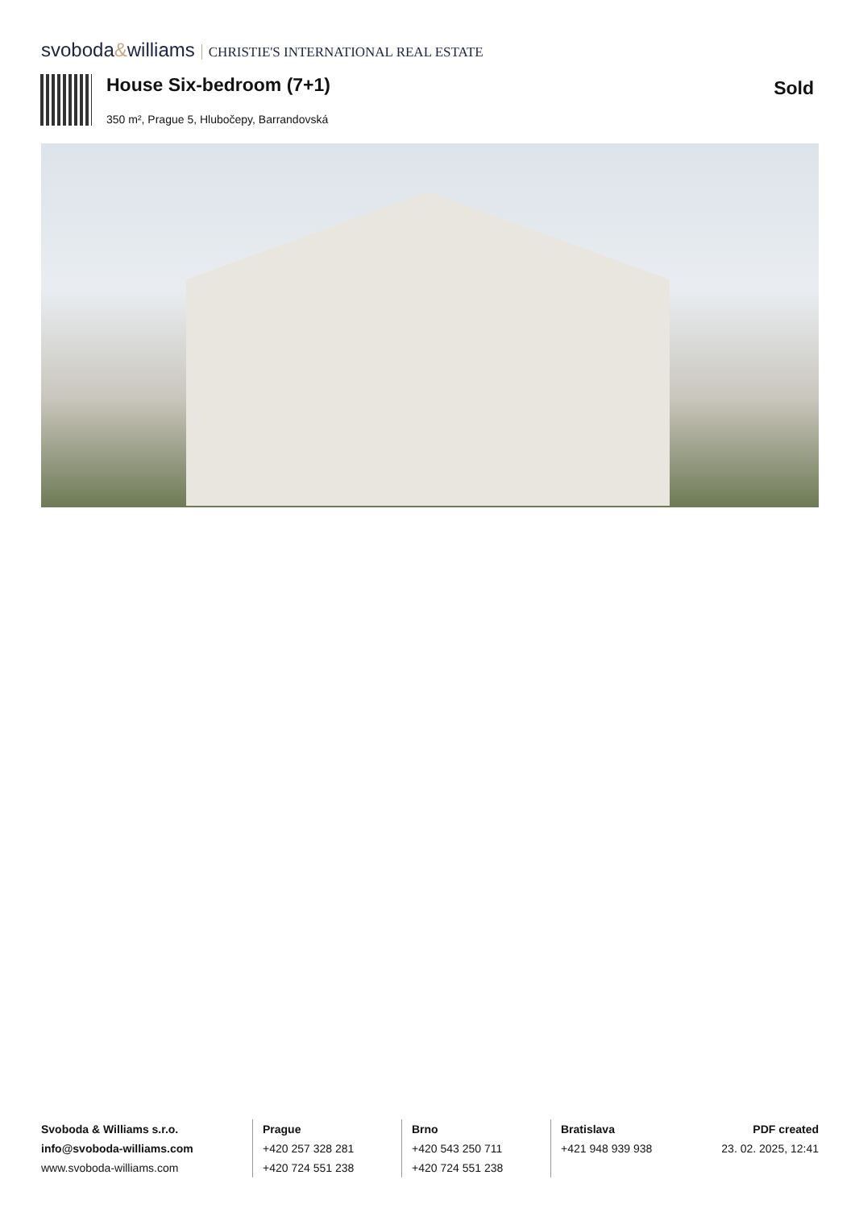svoboda&williams CHRISTIE'S INTERNATIONAL REAL ESTATE
House Six-bedroom (7+1) Sold
350 m², Prague 5, Hlubočepy, Barrandovská
Svoboda & Williams s.r.o.
info@svoboda-williams.com
www.svoboda-williams.com
Prague
+420 257 328 281
+420 724 551 238
Brno
+420 543 250 711
+420 724 551 238
Bratislava
+421 948 939 938
PDF created
23. 02. 2025, 12:41